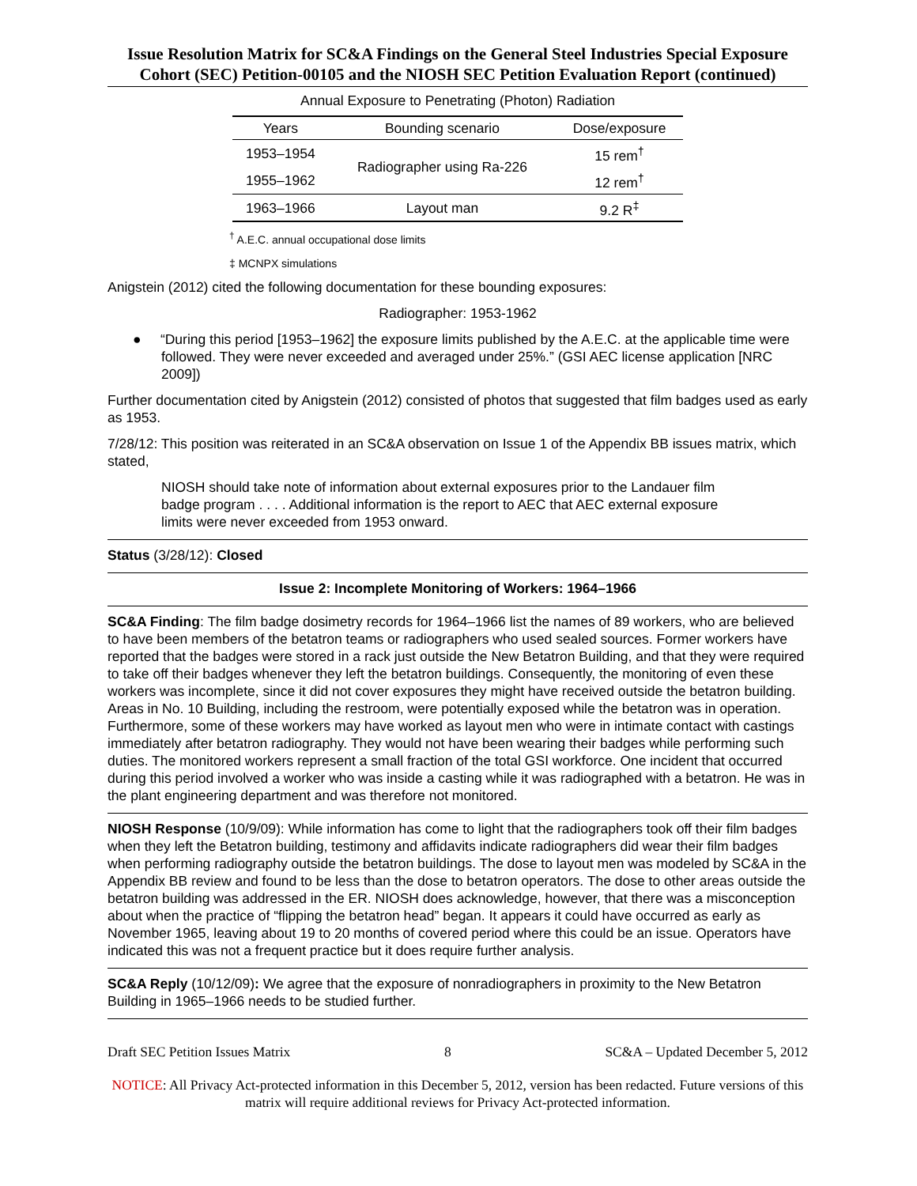Issue Resolution Matrix for SC&A Findings on the General Steel Industries Special Exposure Cohort (SEC) Petition-00105 and the NIOSH SEC Petition Evaluation Report (continued)
Annual Exposure to Penetrating (Photon) Radiation
| Years | Bounding scenario | Dose/exposure |
| --- | --- | --- |
| 1953–1954 | Radiographer using Ra-226 | 15 rem<sup>†</sup> |
| 1955–1962 | | 12 rem<sup>†</sup> |
| 1963–1966 | Layout man | 9.2 R<sup>‡</sup> |
<sup>†</sup> A.E.C. annual occupational dose limits
‡ MCNPX simulations
Anigstein (2012) cited the following documentation for these bounding exposures:
Radiographer: 1953-1962
● “During this period [1953–1962] the exposure limits published by the A.E.C. at the applicable time were followed. They were never exceeded and averaged under 25%.” (GSI AEC license application [NRC 2009])
Further documentation cited by Anigstein (2012) consisted of photos that suggested that film badges used as early as 1953.
7/28/12: This position was reiterated in an SC&A observation on Issue 1 of the Appendix BB issues matrix, which stated,
NIOSH should take note of information about external exposures prior to the Landauer film badge program . . . . Additional information is the report to AEC that AEC external exposure limits were never exceeded from 1953 onward.
Status (3/28/12): Closed
Issue 2: Incomplete Monitoring of Workers: 1964–1966
SC&A Finding: The film badge dosimetry records for 1964–1966 list the names of 89 workers, who are believed to have been members of the betatron teams or radiographers who used sealed sources. Former workers have reported that the badges were stored in a rack just outside the New Betatron Building, and that they were required to take off their badges whenever they left the betatron buildings. Consequently, the monitoring of even these workers was incomplete, since it did not cover exposures they might have received outside the betatron building. Areas in No. 10 Building, including the restroom, were potentially exposed while the betatron was in operation. Furthermore, some of these workers may have worked as layout men who were in intimate contact with castings immediately after betatron radiography. They would not have been wearing their badges while performing such duties. The monitored workers represent a small fraction of the total GSI workforce. One incident that occurred during this period involved a worker who was inside a casting while it was radiographed with a betatron. He was in the plant engineering department and was therefore not monitored.
NIOSH Response (10/9/09): While information has come to light that the radiographers took off their film badges when they left the Betatron building, testimony and affidavits indicate radiographers did wear their film badges when performing radiography outside the betatron buildings. The dose to layout men was modeled by SC&A in the Appendix BB review and found to be less than the dose to betatron operators. The dose to other areas outside the betatron building was addressed in the ER. NIOSH does acknowledge, however, that there was a misconception about when the practice of “flipping the betatron head” began. It appears it could have occurred as early as November 1965, leaving about 19 to 20 months of covered period where this could be an issue. Operators have indicated this was not a frequent practice but it does require further analysis.
SC&A Reply (10/12/09): We agree that the exposure of nonradiographers in proximity to the New Betatron Building in 1965–1966 needs to be studied further.
Draft SEC Petition Issues Matrix 8 SC&A – Updated December 5, 2012
NOTICE: All Privacy Act-protected information in this December 5, 2012, version has been redacted. Future versions of this matrix will require additional reviews for Privacy Act-protected information.